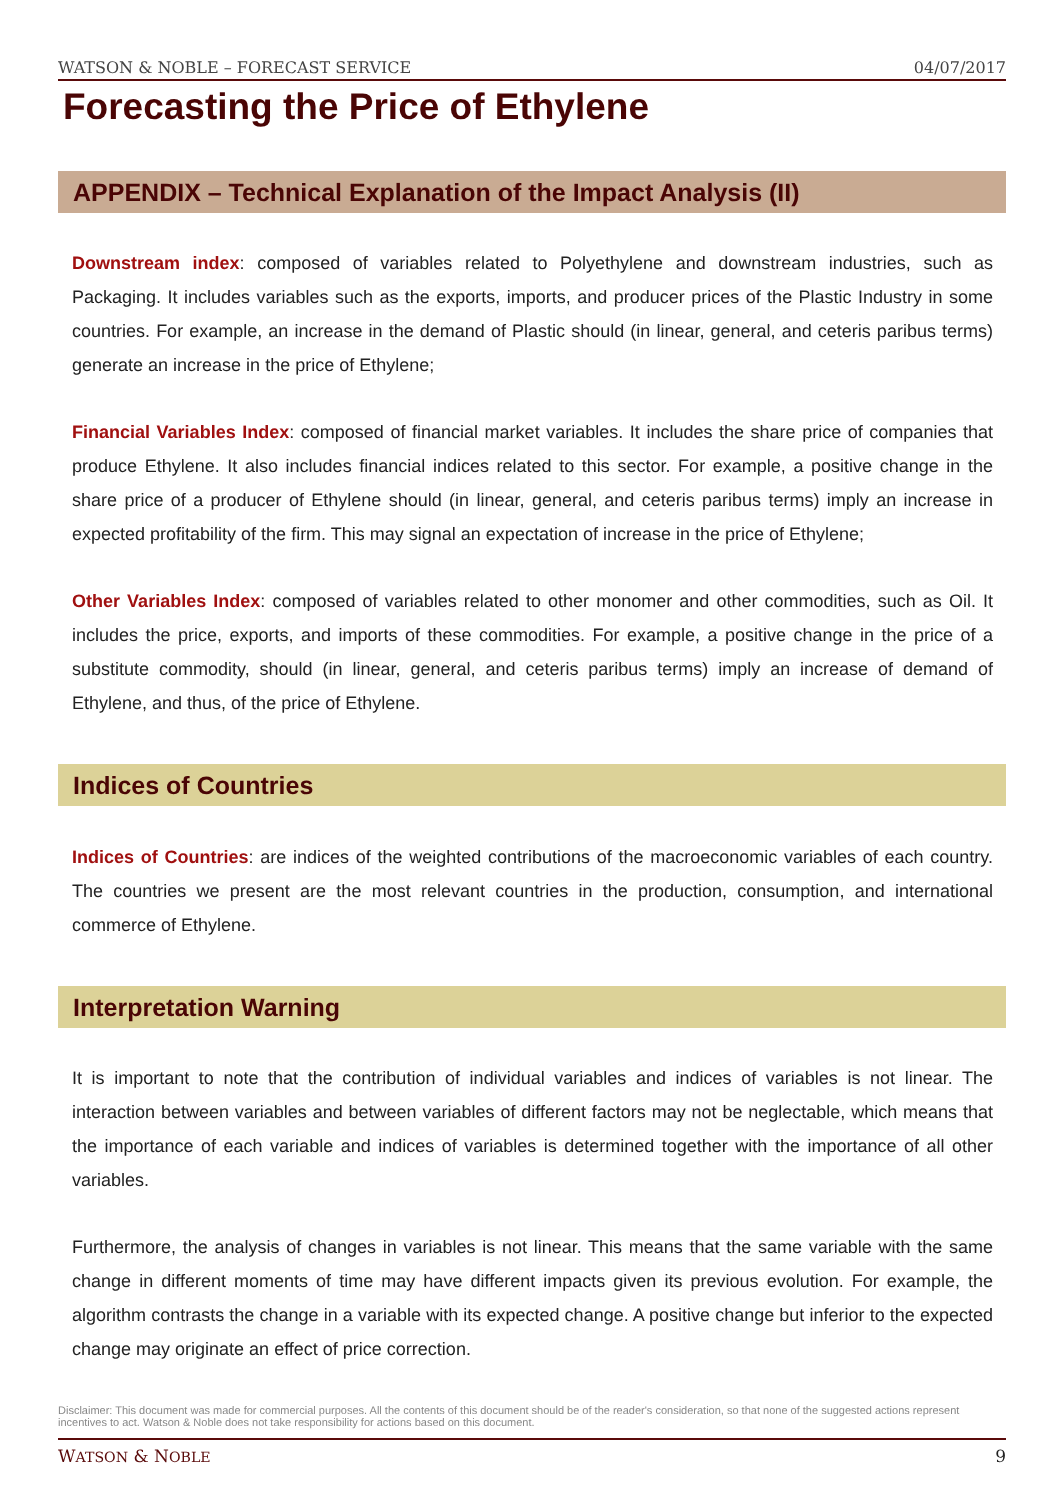WATSON & NOBLE – FORECAST SERVICE 04/07/2017
Forecasting the Price of Ethylene
APPENDIX – Technical Explanation of the Impact Analysis (II)
Downstream index: composed of variables related to Polyethylene and downstream industries, such as Packaging. It includes variables such as the exports, imports, and producer prices of the Plastic Industry in some countries. For example, an increase in the demand of Plastic should (in linear, general, and ceteris paribus terms) generate an increase in the price of Ethylene;
Financial Variables Index: composed of financial market variables. It includes the share price of companies that produce Ethylene. It also includes financial indices related to this sector. For example, a positive change in the share price of a producer of Ethylene should (in linear, general, and ceteris paribus terms) imply an increase in expected profitability of the firm. This may signal an expectation of increase in the price of Ethylene;
Other Variables Index: composed of variables related to other monomer and other commodities, such as Oil. It includes the price, exports, and imports of these commodities. For example, a positive change in the price of a substitute commodity, should (in linear, general, and ceteris paribus terms) imply an increase of demand of Ethylene, and thus, of the price of Ethylene.
Indices of Countries
Indices of Countries: are indices of the weighted contributions of the macroeconomic variables of each country. The countries we present are the most relevant countries in the production, consumption, and international commerce of Ethylene.
Interpretation Warning
It is important to note that the contribution of individual variables and indices of variables is not linear. The interaction between variables and between variables of different factors may not be neglectable, which means that the importance of each variable and indices of variables is determined together with the importance of all other variables.
Furthermore, the analysis of changes in variables is not linear. This means that the same variable with the same change in different moments of time may have different impacts given its previous evolution. For example, the algorithm contrasts the change in a variable with its expected change. A positive change but inferior to the expected change may originate an effect of price correction.
Disclaimer: This document was made for commercial purposes. All the contents of this document should be of the reader's consideration, so that none of the suggested actions represent incentives to act. Watson & Noble does not take responsibility for actions based on this document.
WATSON & NOBLE 9